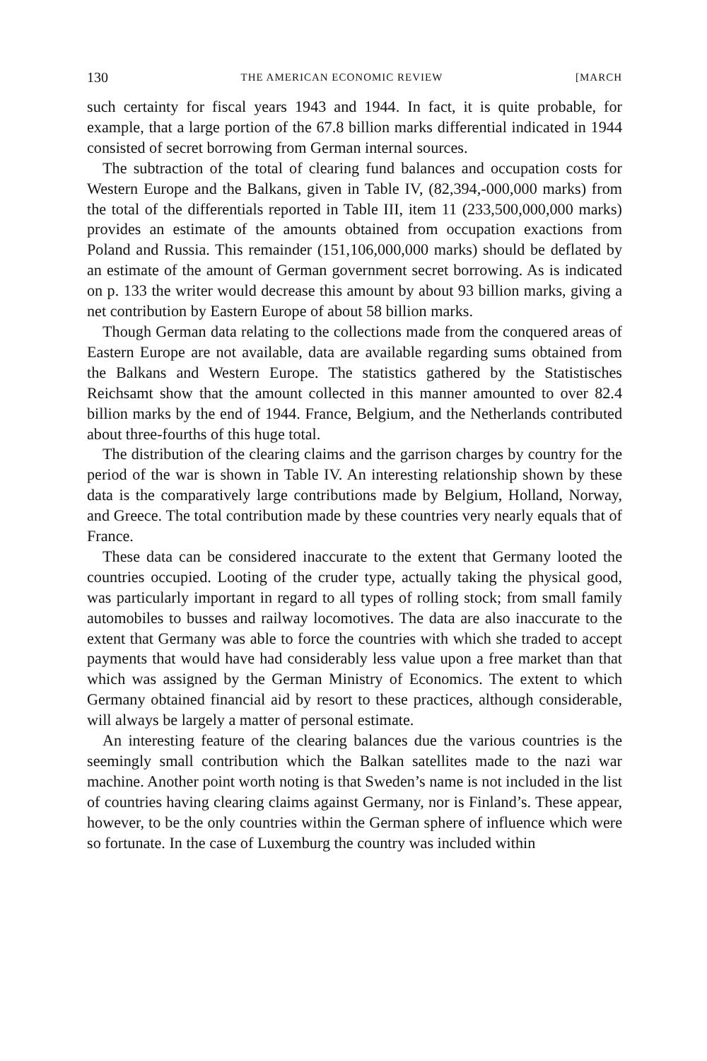130 THE AMERICAN ECONOMIC REVIEW [MARCH
such certainty for fiscal years 1943 and 1944. In fact, it is quite probable, for example, that a large portion of the 67.8 billion marks differential indicated in 1944 consisted of secret borrowing from German internal sources.
The subtraction of the total of clearing fund balances and occupation costs for Western Europe and the Balkans, given in Table IV, (82,394,-000,000 marks) from the total of the differentials reported in Table III, item 11 (233,500,000,000 marks) provides an estimate of the amounts obtained from occupation exactions from Poland and Russia. This remainder (151,106,000,000 marks) should be deflated by an estimate of the amount of German government secret borrowing. As is indicated on p. 133 the writer would decrease this amount by about 93 billion marks, giving a net contribution by Eastern Europe of about 58 billion marks.
Though German data relating to the collections made from the conquered areas of Eastern Europe are not available, data are available regarding sums obtained from the Balkans and Western Europe. The statistics gathered by the Statistisches Reichsamt show that the amount collected in this manner amounted to over 82.4 billion marks by the end of 1944. France, Belgium, and the Netherlands contributed about three-fourths of this huge total.
The distribution of the clearing claims and the garrison charges by country for the period of the war is shown in Table IV. An interesting relationship shown by these data is the comparatively large contributions made by Belgium, Holland, Norway, and Greece. The total contribution made by these countries very nearly equals that of France.
These data can be considered inaccurate to the extent that Germany looted the countries occupied. Looting of the cruder type, actually taking the physical good, was particularly important in regard to all types of rolling stock; from small family automobiles to busses and railway locomotives. The data are also inaccurate to the extent that Germany was able to force the countries with which she traded to accept payments that would have had considerably less value upon a free market than that which was assigned by the German Ministry of Economics. The extent to which Germany obtained financial aid by resort to these practices, although considerable, will always be largely a matter of personal estimate.
An interesting feature of the clearing balances due the various countries is the seemingly small contribution which the Balkan satellites made to the nazi war machine. Another point worth noting is that Sweden’s name is not included in the list of countries having clearing claims against Germany, nor is Finland’s. These appear, however, to be the only countries within the German sphere of influence which were so fortunate. In the case of Luxemburg the country was included within